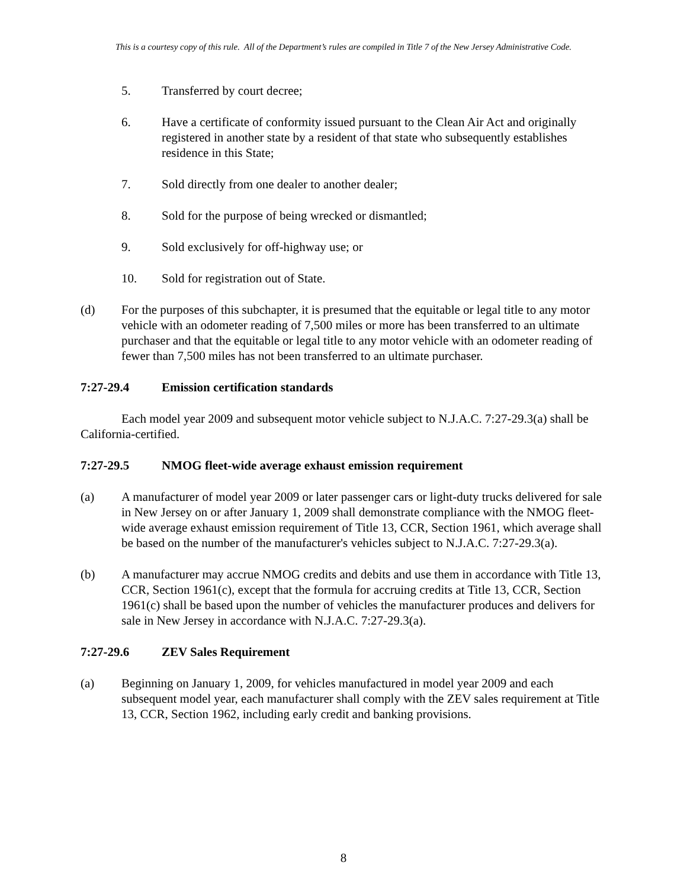This is a courtesy copy of this rule. All of the Department’s rules are compiled in Title 7 of the New Jersey Administrative Code.
5. Transferred by court decree;
6. Have a certificate of conformity issued pursuant to the Clean Air Act and originally registered in another state by a resident of that state who subsequently establishes residence in this State;
7. Sold directly from one dealer to another dealer;
8. Sold for the purpose of being wrecked or dismantled;
9. Sold exclusively for off-highway use; or
10. Sold for registration out of State.
(d) For the purposes of this subchapter, it is presumed that the equitable or legal title to any motor vehicle with an odometer reading of 7,500 miles or more has been transferred to an ultimate purchaser and that the equitable or legal title to any motor vehicle with an odometer reading of fewer than 7,500 miles has not been transferred to an ultimate purchaser.
7:27-29.4 Emission certification standards
Each model year 2009 and subsequent motor vehicle subject to N.J.A.C. 7:27-29.3(a) shall be California-certified.
7:27-29.5 NMOG fleet-wide average exhaust emission requirement
(a) A manufacturer of model year 2009 or later passenger cars or light-duty trucks delivered for sale in New Jersey on or after January 1, 2009 shall demonstrate compliance with the NMOG fleet-wide average exhaust emission requirement of Title 13, CCR, Section 1961, which average shall be based on the number of the manufacturer's vehicles subject to N.J.A.C. 7:27-29.3(a).
(b) A manufacturer may accrue NMOG credits and debits and use them in accordance with Title 13, CCR, Section 1961(c), except that the formula for accruing credits at Title 13, CCR, Section 1961(c) shall be based upon the number of vehicles the manufacturer produces and delivers for sale in New Jersey in accordance with N.J.A.C. 7:27-29.3(a).
7:27-29.6 ZEV Sales Requirement
(a) Beginning on January 1, 2009, for vehicles manufactured in model year 2009 and each subsequent model year, each manufacturer shall comply with the ZEV sales requirement at Title 13, CCR, Section 1962, including early credit and banking provisions.
8